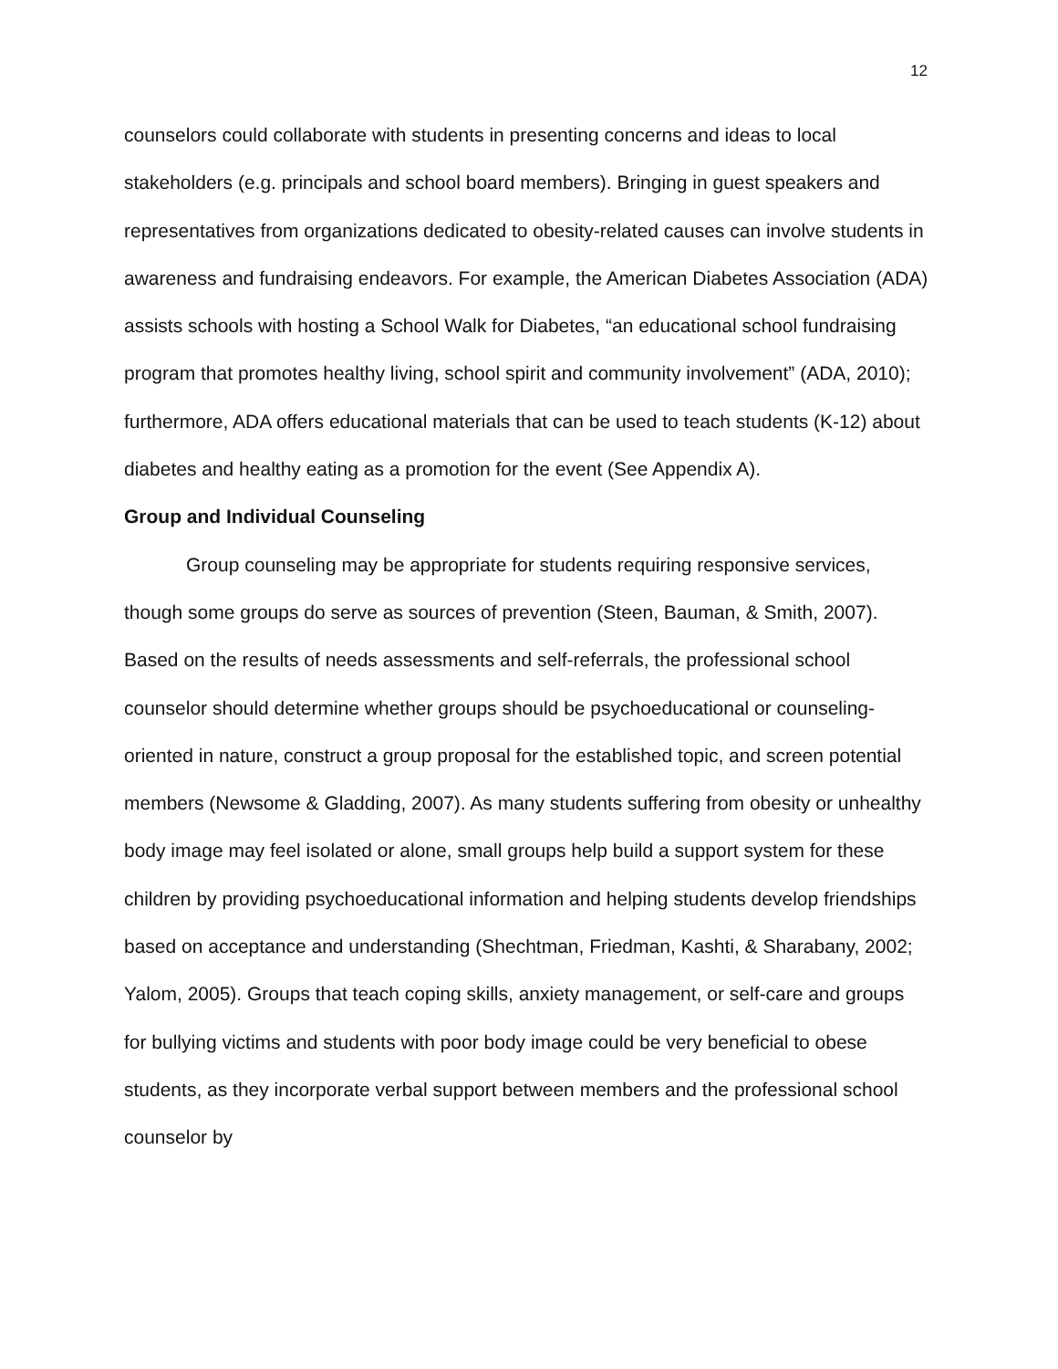12
counselors could collaborate with students in presenting concerns and ideas to local stakeholders (e.g. principals and school board members). Bringing in guest speakers and representatives from organizations dedicated to obesity-related causes can involve students in awareness and fundraising endeavors. For example, the American Diabetes Association (ADA) assists schools with hosting a School Walk for Diabetes, “an educational school fundraising program that promotes healthy living, school spirit and community involvement” (ADA, 2010); furthermore, ADA offers educational materials that can be used to teach students (K-12) about diabetes and healthy eating as a promotion for the event (See Appendix A).
Group and Individual Counseling
Group counseling may be appropriate for students requiring responsive services, though some groups do serve as sources of prevention (Steen, Bauman, & Smith, 2007). Based on the results of needs assessments and self-referrals, the professional school counselor should determine whether groups should be psychoeducational or counseling-oriented in nature, construct a group proposal for the established topic, and screen potential members (Newsome & Gladding, 2007). As many students suffering from obesity or unhealthy body image may feel isolated or alone, small groups help build a support system for these children by providing psychoeducational information and helping students develop friendships based on acceptance and understanding (Shechtman, Friedman, Kashti, & Sharabany, 2002; Yalom, 2005). Groups that teach coping skills, anxiety management, or self-care and groups for bullying victims and students with poor body image could be very beneficial to obese students, as they incorporate verbal support between members and the professional school counselor by